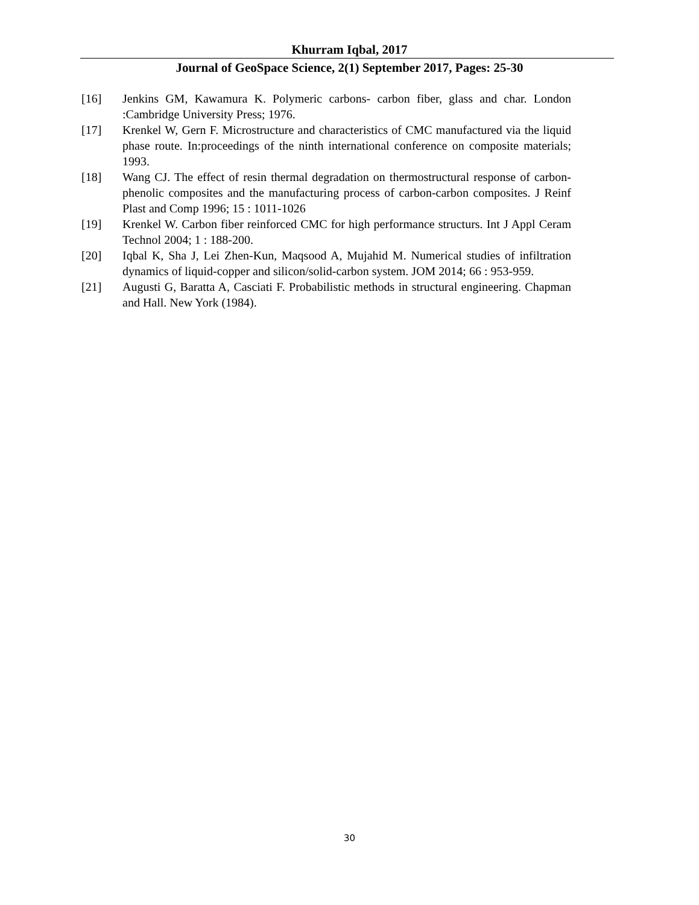Khurram Iqbal, 2017
Journal of GeoSpace Science, 2(1) September 2017, Pages: 25-30
[16] Jenkins GM, Kawamura K. Polymeric carbons- carbon fiber, glass and char. London :Cambridge University Press; 1976.
[17] Krenkel W, Gern F. Microstructure and characteristics of CMC manufactured via the liquid phase route. In:proceedings of the ninth international conference on composite materials; 1993.
[18] Wang CJ. The effect of resin thermal degradation on thermostructural response of carbon-phenolic composites and the manufacturing process of carbon-carbon composites. J Reinf Plast and Comp 1996; 15 : 1011-1026
[19] Krenkel W. Carbon fiber reinforced CMC for high performance structurs. Int J Appl Ceram Technol 2004; 1 : 188-200.
[20] Iqbal K, Sha J, Lei Zhen-Kun, Maqsood A, Mujahid M. Numerical studies of infiltration dynamics of liquid-copper and silicon/solid-carbon system. JOM 2014; 66 : 953-959.
[21] Augusti G, Baratta A, Casciati F. Probabilistic methods in structural engineering. Chapman and Hall. New York (1984).
30